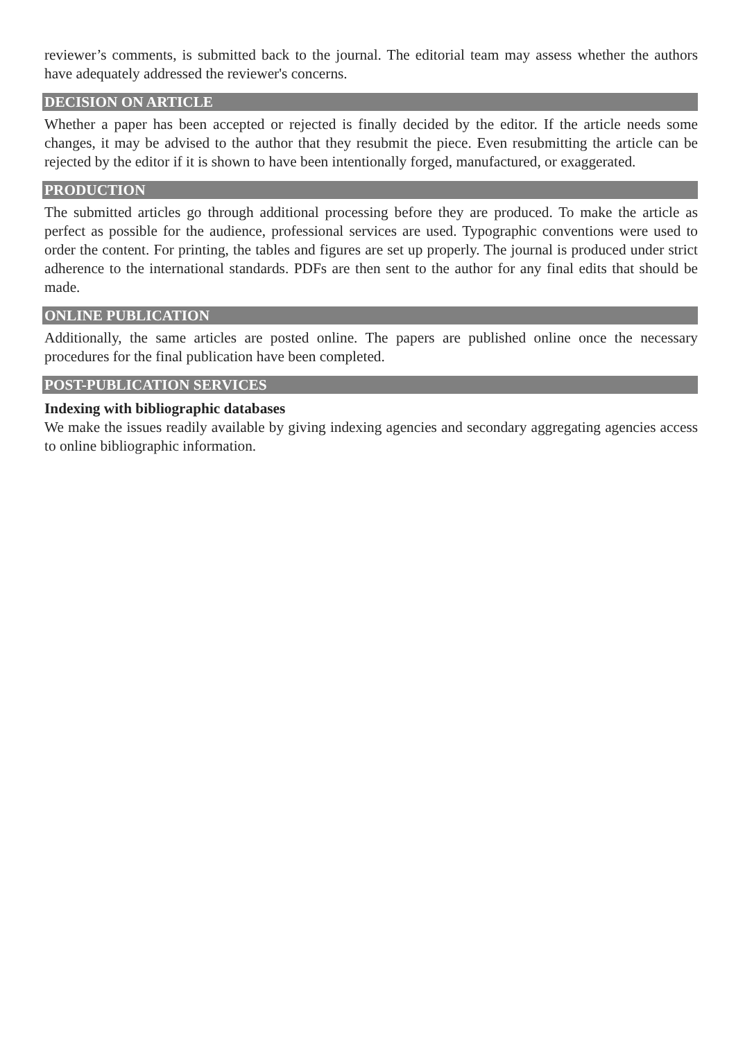reviewer’s comments, is submitted back to the journal. The editorial team may assess whether the authors have adequately addressed the reviewer's concerns.
DECISION ON ARTICLE
Whether a paper has been accepted or rejected is finally decided by the editor. If the article needs some changes, it may be advised to the author that they resubmit the piece. Even resubmitting the article can be rejected by the editor if it is shown to have been intentionally forged, manufactured, or exaggerated.
PRODUCTION
The submitted articles go through additional processing before they are produced. To make the article as perfect as possible for the audience, professional services are used. Typographic conventions were used to order the content. For printing, the tables and figures are set up properly. The journal is produced under strict adherence to the international standards. PDFs are then sent to the author for any final edits that should be made.
ONLINE PUBLICATION
Additionally, the same articles are posted online. The papers are published online once the necessary procedures for the final publication have been completed.
POST-PUBLICATION SERVICES
Indexing with bibliographic databases
We make the issues readily available by giving indexing agencies and secondary aggregating agencies access to online bibliographic information.